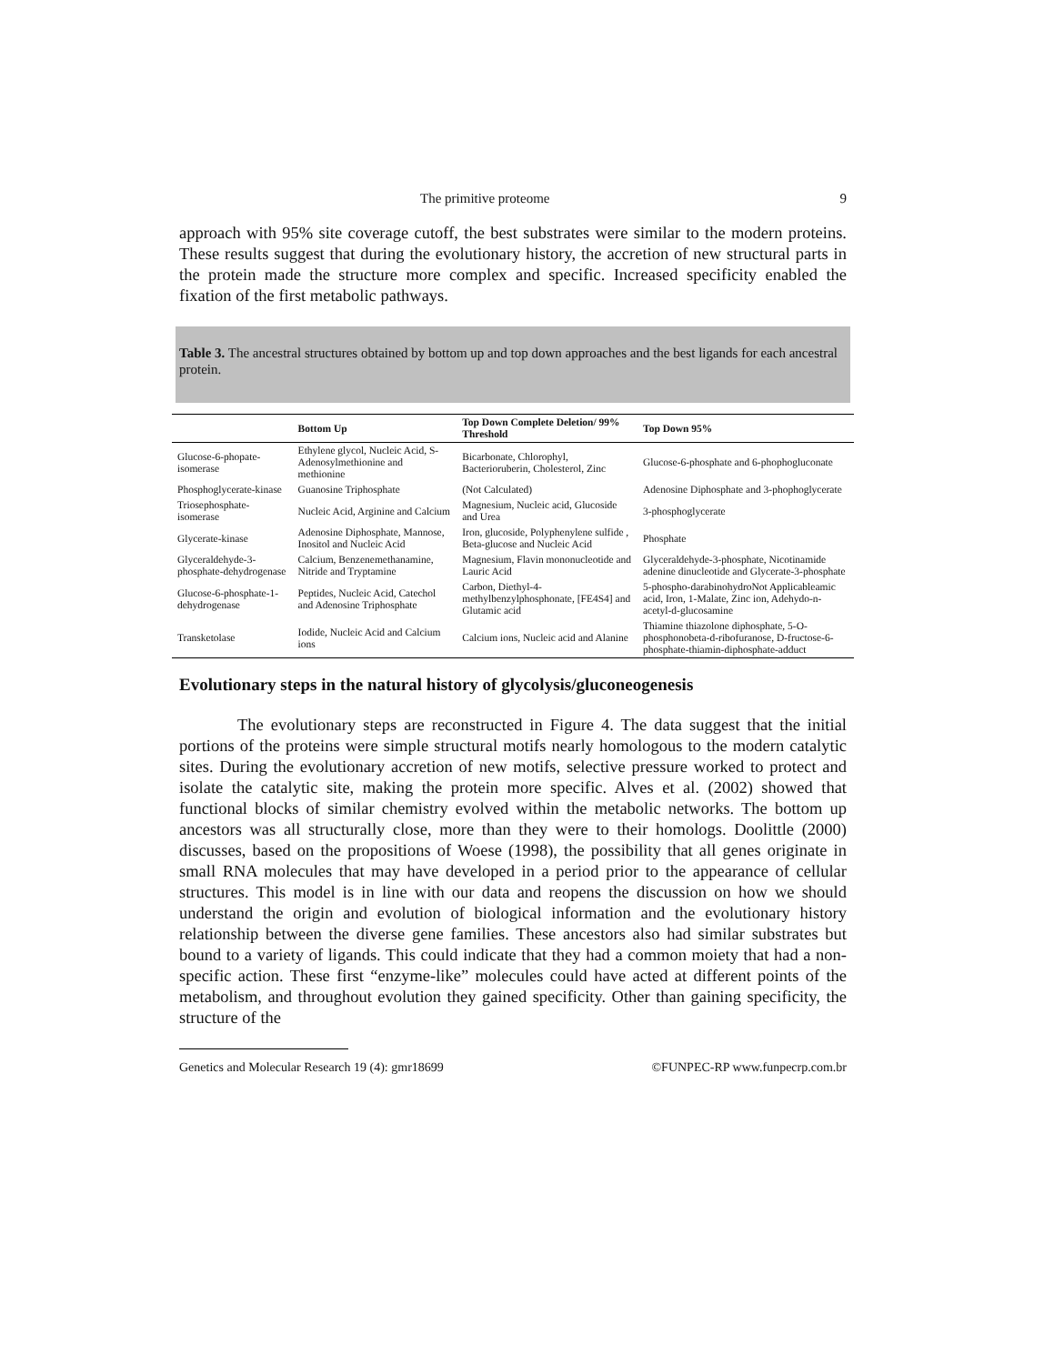The primitive proteome 9
approach with 95% site coverage cutoff, the best substrates were similar to the modern proteins. These results suggest that during the evolutionary history, the accretion of new structural parts in the protein made the structure more complex and specific. Increased specificity enabled the fixation of the first metabolic pathways.
Table 3. The ancestral structures obtained by bottom up and top down approaches and the best ligands for each ancestral protein.
| | Bottom Up | Top Down Complete Deletion/ 99% Threshold | Top Down 95% |
| --- | --- | --- | --- |
| Glucose-6-phopate-isomerase | Ethylene glycol, Nucleic Acid, S-Adenosylmethionine and methionine | Bicarbonate, Chlorophyl, Bacterioruberin, Cholesterol, Zinc | Glucose-6-phosphate and 6-phophogluconate |
| Phosphoglycerate-kinase | Guanosine Triphosphate | (Not Calculated) | Adenosine Diphosphate and 3-phophoglycerate |
| Triosephosphate-isomerase | Nucleic Acid, Arginine and Calcium | Magnesium, Nucleic acid, Glucoside and Urea | 3-phosphoglycerate |
| Glycerate-kinase | Adenosine Diphosphate, Mannose, Inositol and Nucleic Acid | Iron, glucoside, Polyphenylene sulfide , Beta-glucose and Nucleic Acid | Phosphate |
| Glyceraldehyde-3-phosphate-dehydrogenase | Calcium, Benzenemethanamine, Nitride and Tryptamine | Magnesium, Flavin mononucleotide and Lauric Acid | Glyceraldehyde-3-phosphate, Nicotinamide adenine dinucleotide and Glycerate-3-phosphate |
| Glucose-6-phosphate-1-dehydrogenase | Peptides, Nucleic Acid, Catechol and Adenosine Triphosphate | Carbon, Diethyl-4-methylbenzylphosphonate, [FE4S4] and Glutamic acid | 5-phospho-darabinohydroNot Applicableamic acid, Iron, 1-Malate, Zinc ion, Adehydo-n-acetyl-d-glucosamine |
| Transketolase | Iodide, Nucleic Acid and Calcium ions | Calcium ions, Nucleic acid and Alanine | Thiamine thiazolone diphosphate, 5-O-phosphonobeta-d-ribofuranose, D-fructose-6-phosphate-thiamin-diphosphate-adduct |
Evolutionary steps in the natural history of glycolysis/gluconeogenesis
The evolutionary steps are reconstructed in Figure 4. The data suggest that the initial portions of the proteins were simple structural motifs nearly homologous to the modern catalytic sites. During the evolutionary accretion of new motifs, selective pressure worked to protect and isolate the catalytic site, making the protein more specific. Alves et al. (2002) showed that functional blocks of similar chemistry evolved within the metabolic networks. The bottom up ancestors was all structurally close, more than they were to their homologs. Doolittle (2000) discusses, based on the propositions of Woese (1998), the possibility that all genes originate in small RNA molecules that may have developed in a period prior to the appearance of cellular structures. This model is in line with our data and reopens the discussion on how we should understand the origin and evolution of biological information and the evolutionary history relationship between the diverse gene families. These ancestors also had similar substrates but bound to a variety of ligands. This could indicate that they had a common moiety that had a non-specific action. These first “enzyme-like” molecules could have acted at different points of the metabolism, and throughout evolution they gained specificity. Other than gaining specificity, the structure of the
Genetics and Molecular Research 19 (4): gmr18699 ©FUNPEC-RP www.funpecrp.com.br